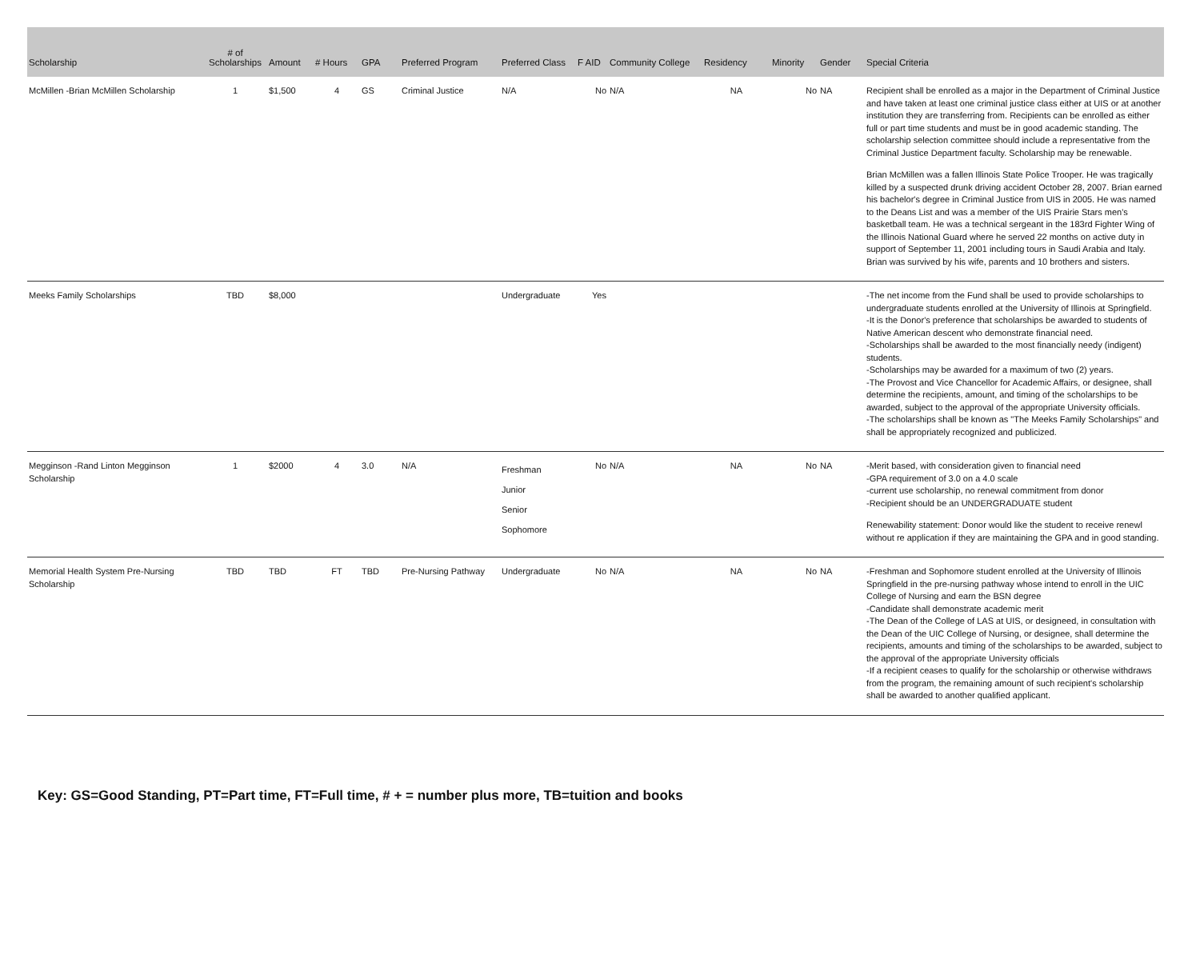| Scholarship | # of Scholarships | Amount | # Hours | GPA | Preferred Program | Preferred Class | F AID | Community College | Residency | Minority | Gender | Special Criteria |
| --- | --- | --- | --- | --- | --- | --- | --- | --- | --- | --- | --- | --- |
| McMillen -Brian McMillen Scholarship | 1 | $1,500 | 4 | GS | Criminal Justice | N/A | No | N/A | NA | No | NA | Recipient shall be enrolled as a major in the Department of Criminal Justice and have taken at least one criminal justice class either at UIS or at another institution they are transferring from. Recipients can be enrolled as either full or part time students and must be in good academic standing. The scholarship selection committee should include a representative from the Criminal Justice Department faculty. Scholarship may be renewable. Brian McMillen was a fallen Illinois State Police Trooper. He was tragically killed by a suspected drunk driving accident October 28, 2007. Brian earned his bachelor's degree in Criminal Justice from UIS in 2005. He was named to the Deans List and was a member of the UIS Prairie Stars men's basketball team. He was a technical sergeant in the 183rd Fighter Wing of the Illinois National Guard where he served 22 months on active duty in support of September 11, 2001 including tours in Saudi Arabia and Italy. Brian was survived by his wife, parents and 10 brothers and sisters. |
| Meeks Family Scholarships | TBD | $8,000 | | | | Undergraduate | Yes | | | | | -The net income from the Fund shall be used to provide scholarships to undergraduate students enrolled at the University of Illinois at Springfield. -It is the Donor's preference that scholarships be awarded to students of Native American descent who demonstrate financial need. -Scholarships shall be awarded to the most financially needy (indigent) students. -Scholarships may be awarded for a maximum of two (2) years. -The Provost and Vice Chancellor for Academic Affairs, or designee, shall determine the recipients, amount, and timing of the scholarships to be awarded, subject to the approval of the appropriate University officials. -The scholarships shall be known as "The Meeks Family Scholarships" and shall be appropriately recognized and publicized. |
| Megginson -Rand Linton Megginson Scholarship | 1 | $2000 | 4 | 3.0 | N/A | Freshman Junior Senior Sophomore | No | N/A | NA | No | NA | -Merit based, with consideration given to financial need -GPA requirement of 3.0 on a 4.0 scale -current use scholarship, no renewal commitment from donor -Recipient should be an UNDERGRADUATE student Renewability statement: Donor would like the student to receive renewl without re application if they are maintaining the GPA and in good standing. |
| Memorial Health System Pre-Nursing Scholarship | TBD | TBD | FT | TBD | Pre-Nursing Pathway | Undergraduate | No | N/A | NA | No | NA | -Freshman and Sophomore student enrolled at the University of Illinois Springfield in the pre-nursing pathway whose intend to enroll in the UIC College of Nursing and earn the BSN degree -Candidate shall demonstrate academic merit -The Dean of the College of LAS at UIS, or designeed, in consultation with the Dean of the UIC College of Nursing, or designee, shall determine the recipients, amounts and timing of the scholarships to be awarded, subject to the approval of the appropriate University officials -If a recipient ceases to qualify for the scholarship or otherwise withdraws from the program, the remaining amount of such recipient's scholarship shall be awarded to another qualified applicant. |
Key: GS=Good Standing, PT=Part time, FT=Full time, # + = number plus more, TB=tuition and books